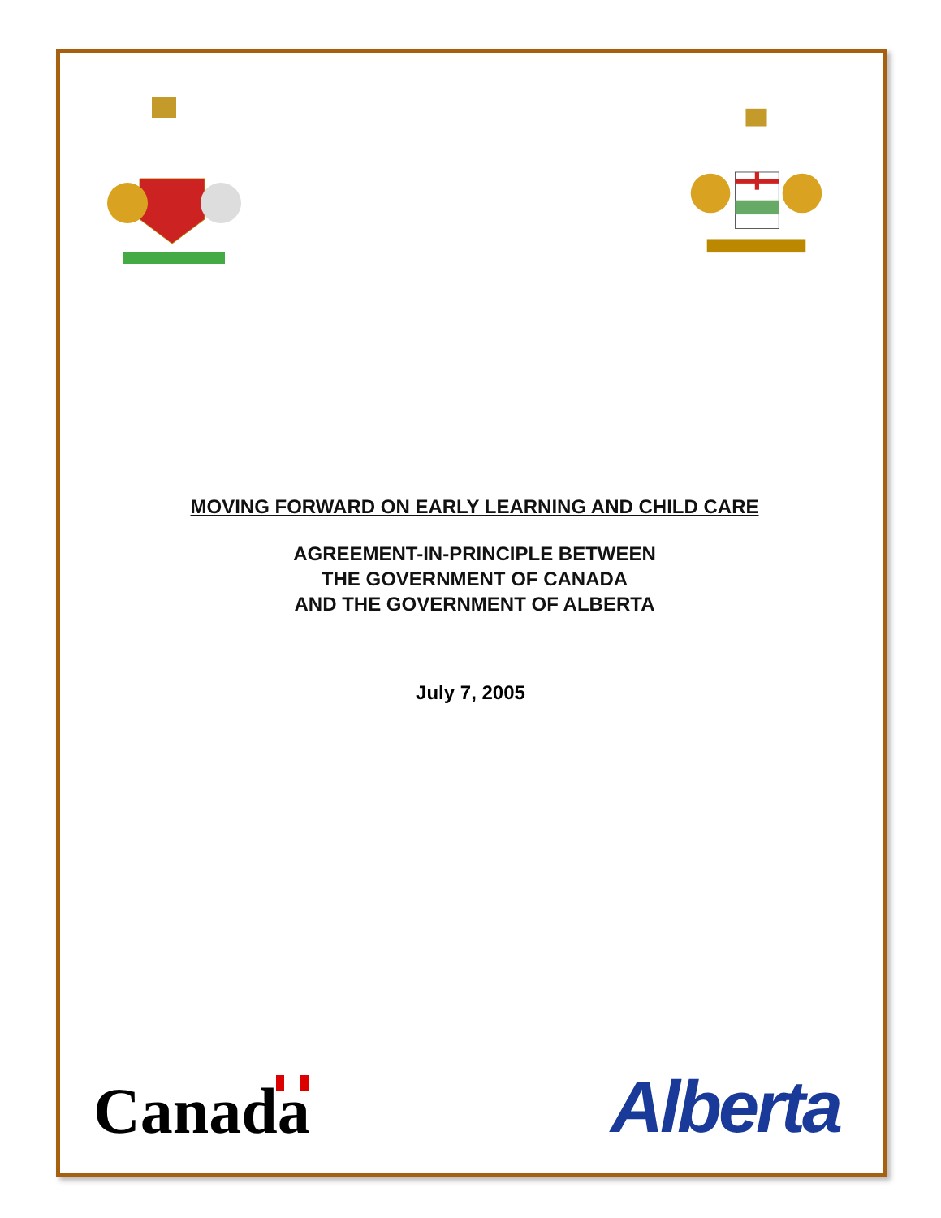MOVING FORWARD ON EARLY LEARNING AND CHILD CARE
AGREEMENT-IN-PRINCIPLE BETWEEN
THE GOVERNMENT OF CANADA
AND THE GOVERNMENT OF ALBERTA
July 7, 2005
Canada
Alberta